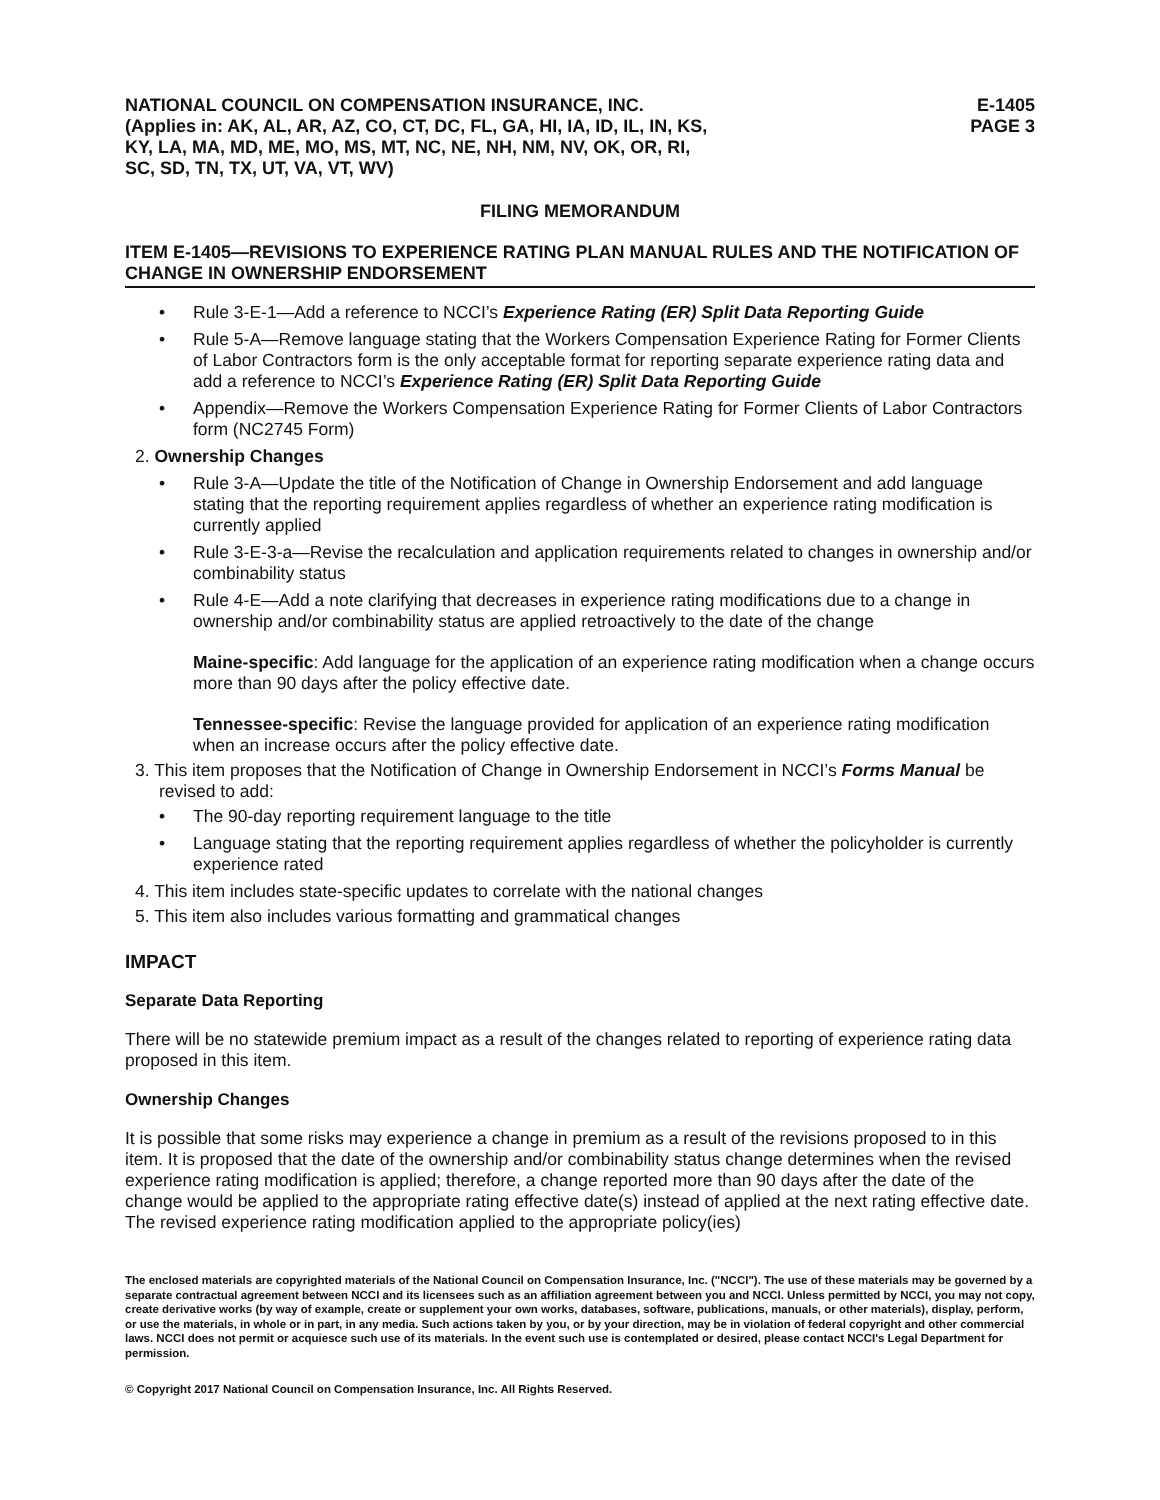NATIONAL COUNCIL ON COMPENSATION INSURANCE, INC.
(Applies in: AK, AL, AR, AZ, CO, CT, DC, FL, GA, HI, IA, ID, IL, IN, KS,
KY, LA, MA, MD, ME, MO, MS, MT, NC, NE, NH, NM, NV, OK, OR, RI,
SC, SD, TN, TX, UT, VA, VT, WV)
E-1405
PAGE 3
FILING MEMORANDUM
ITEM E-1405—REVISIONS TO EXPERIENCE RATING PLAN MANUAL RULES AND THE NOTIFICATION OF CHANGE IN OWNERSHIP ENDORSEMENT
• Rule 3-E-1—Add a reference to NCCI’s Experience Rating (ER) Split Data Reporting Guide
• Rule 5-A—Remove language stating that the Workers Compensation Experience Rating for Former Clients of Labor Contractors form is the only acceptable format for reporting separate experience rating data and add a reference to NCCI’s Experience Rating (ER) Split Data Reporting Guide
• Appendix—Remove the Workers Compensation Experience Rating for Former Clients of Labor Contractors form (NC2745 Form)
2. Ownership Changes
• Rule 3-A—Update the title of the Notification of Change in Ownership Endorsement and add language stating that the reporting requirement applies regardless of whether an experience rating modification is currently applied
• Rule 3-E-3-a—Revise the recalculation and application requirements related to changes in ownership and/or combinability status
• Rule 4-E—Add a note clarifying that decreases in experience rating modifications due to a change in ownership and/or combinability status are applied retroactively to the date of the change
Maine-specific: Add language for the application of an experience rating modification when a change occurs more than 90 days after the policy effective date.
Tennessee-specific: Revise the language provided for application of an experience rating modification when an increase occurs after the policy effective date.
3. This item proposes that the Notification of Change in Ownership Endorsement in NCCI’s Forms Manual be revised to add:
• The 90-day reporting requirement language to the title
• Language stating that the reporting requirement applies regardless of whether the policyholder is currently experience rated
4. This item includes state-specific updates to correlate with the national changes
5. This item also includes various formatting and grammatical changes
IMPACT
Separate Data Reporting
There will be no statewide premium impact as a result of the changes related to reporting of experience rating data proposed in this item.
Ownership Changes
It is possible that some risks may experience a change in premium as a result of the revisions proposed to in this item. It is proposed that the date of the ownership and/or combinability status change determines when the revised experience rating modification is applied; therefore, a change reported more than 90 days after the date of the change would be applied to the appropriate rating effective date(s) instead of applied at the next rating effective date. The revised experience rating modification applied to the appropriate policy(ies)
The enclosed materials are copyrighted materials of the National Council on Compensation Insurance, Inc. ("NCCI"). The use of these materials may be governed by a separate contractual agreement between NCCI and its licensees such as an affiliation agreement between you and NCCI. Unless permitted by NCCI, you may not copy, create derivative works (by way of example, create or supplement your own works, databases, software, publications, manuals, or other materials), display, perform, or use the materials, in whole or in part, in any media. Such actions taken by you, or by your direction, may be in violation of federal copyright and other commercial laws. NCCI does not permit or acquiesce such use of its materials. In the event such use is contemplated or desired, please contact NCCI's Legal Department for permission.
© Copyright 2017 National Council on Compensation Insurance, Inc. All Rights Reserved.